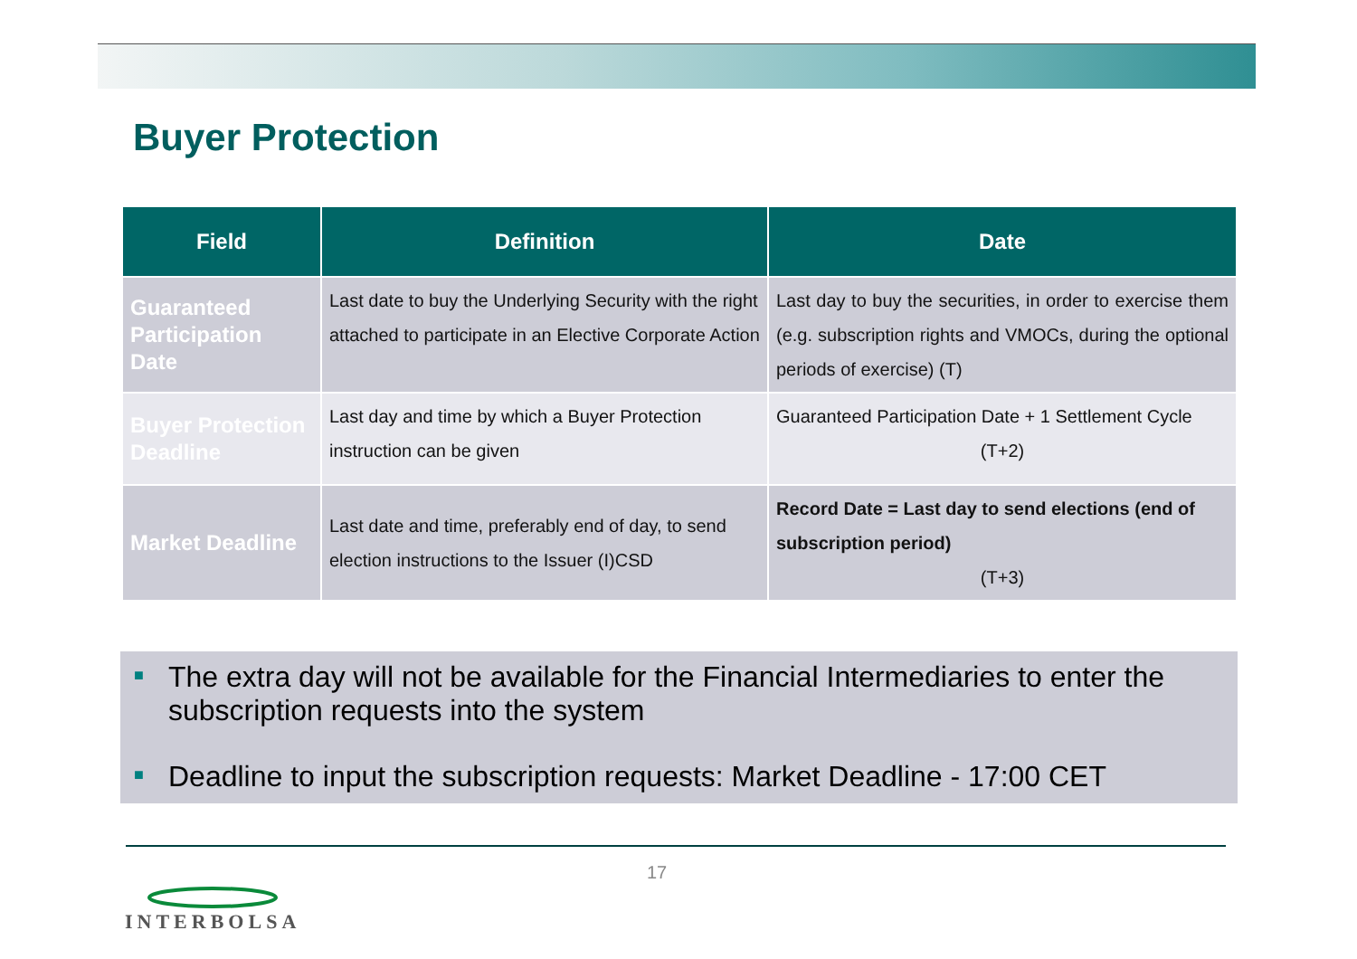Buyer Protection
| Field | Definition | Date |
| --- | --- | --- |
| Guaranteed Participation Date | Last date to buy the Underlying Security with the right attached to participate in an Elective Corporate Action | Last day to buy the securities, in order to exercise them (e.g. subscription rights and VMOCs, during the optional periods of exercise) (T) |
| Buyer Protection Deadline | Last day and time by which a Buyer Protection instruction can be given | Guaranteed Participation Date + 1 Settlement Cycle (T+2) |
| Market Deadline | Last date and time, preferably end of day, to send election instructions to the Issuer (I)CSD | Record Date = Last day to send elections (end of subscription period) (T+3) |
■ The extra day will not be available for the Financial Intermediaries to enter the subscription requests into the system
■ Deadline to input the subscription requests: Market Deadline - 17:00 CET
17
INTERBOLSA